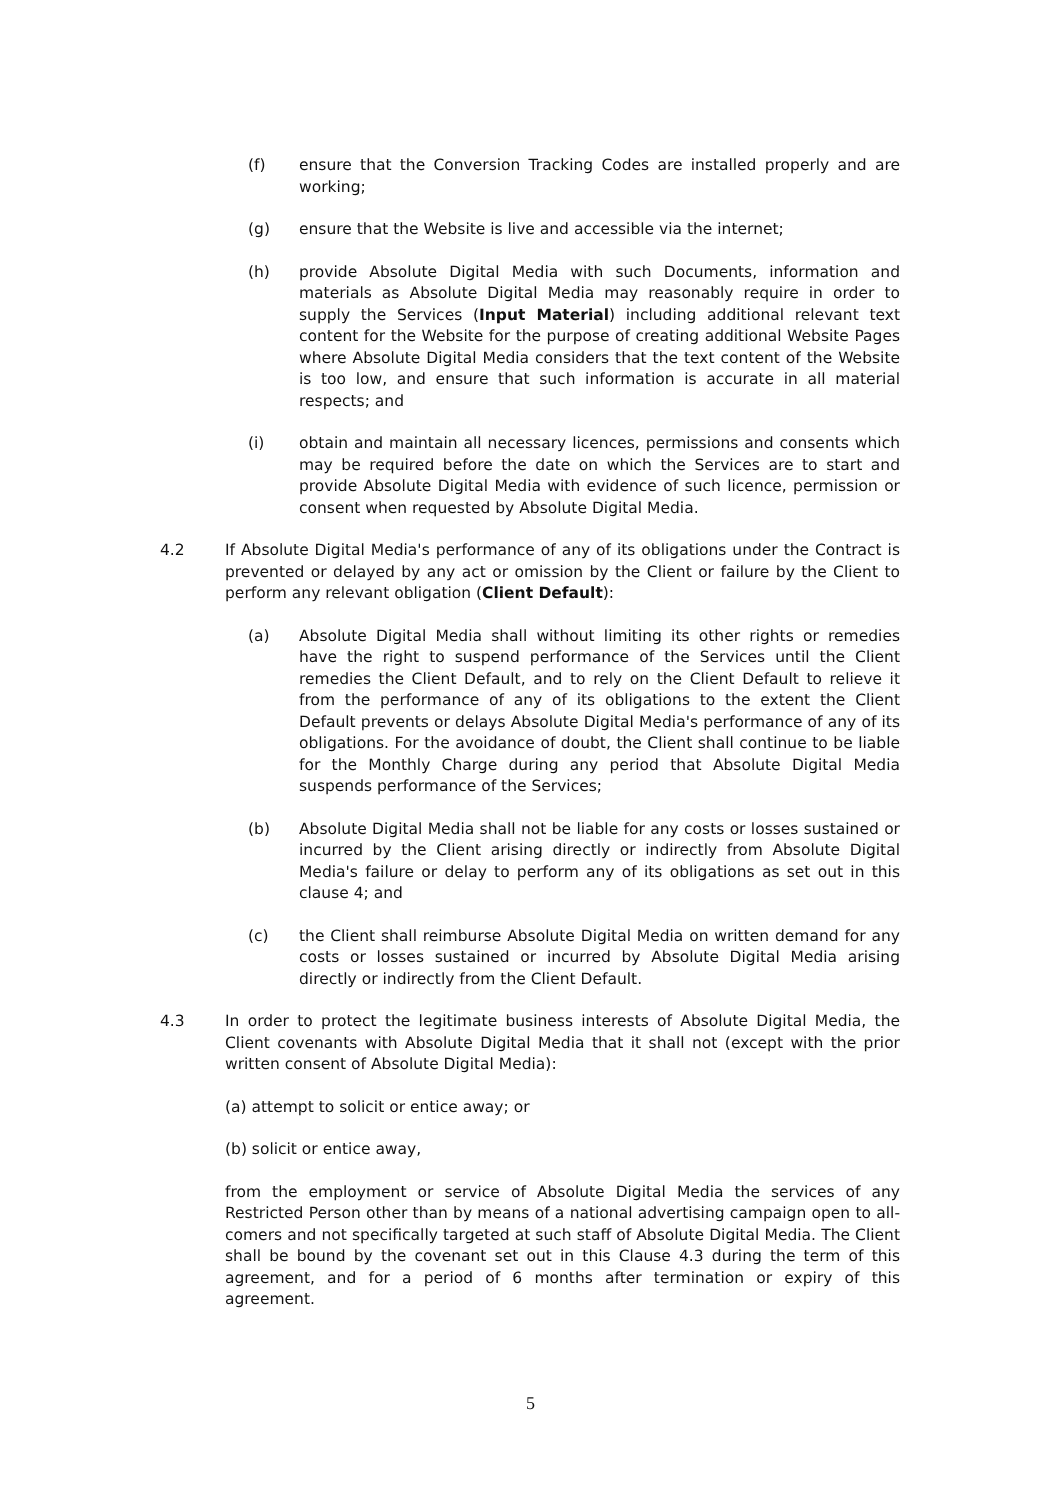(f) ensure that the Conversion Tracking Codes are installed properly and are working;
(g) ensure that the Website is live and accessible via the internet;
(h) provide Absolute Digital Media with such Documents, information and materials as Absolute Digital Media may reasonably require in order to supply the Services (Input Material) including additional relevant text content for the Website for the purpose of creating additional Website Pages where Absolute Digital Media considers that the text content of the Website is too low, and ensure that such information is accurate in all material respects; and
(i) obtain and maintain all necessary licences, permissions and consents which may be required before the date on which the Services are to start and provide Absolute Digital Media with evidence of such licence, permission or consent when requested by Absolute Digital Media.
4.2 If Absolute Digital Media's performance of any of its obligations under the Contract is prevented or delayed by any act or omission by the Client or failure by the Client to perform any relevant obligation (Client Default):
(a) Absolute Digital Media shall without limiting its other rights or remedies have the right to suspend performance of the Services until the Client remedies the Client Default, and to rely on the Client Default to relieve it from the performance of any of its obligations to the extent the Client Default prevents or delays Absolute Digital Media's performance of any of its obligations. For the avoidance of doubt, the Client shall continue to be liable for the Monthly Charge during any period that Absolute Digital Media suspends performance of the Services;
(b) Absolute Digital Media shall not be liable for any costs or losses sustained or incurred by the Client arising directly or indirectly from Absolute Digital Media's failure or delay to perform any of its obligations as set out in this clause 4; and
(c) the Client shall reimburse Absolute Digital Media on written demand for any costs or losses sustained or incurred by Absolute Digital Media arising directly or indirectly from the Client Default.
4.3 In order to protect the legitimate business interests of Absolute Digital Media, the Client covenants with Absolute Digital Media that it shall not (except with the prior written consent of Absolute Digital Media):
(a) attempt to solicit or entice away; or
(b) solicit or entice away,
from the employment or service of Absolute Digital Media the services of any Restricted Person other than by means of a national advertising campaign open to all-comers and not specifically targeted at such staff of Absolute Digital Media. The Client shall be bound by the covenant set out in this Clause 4.3 during the term of this agreement, and for a period of 6 months after termination or expiry of this agreement.
5